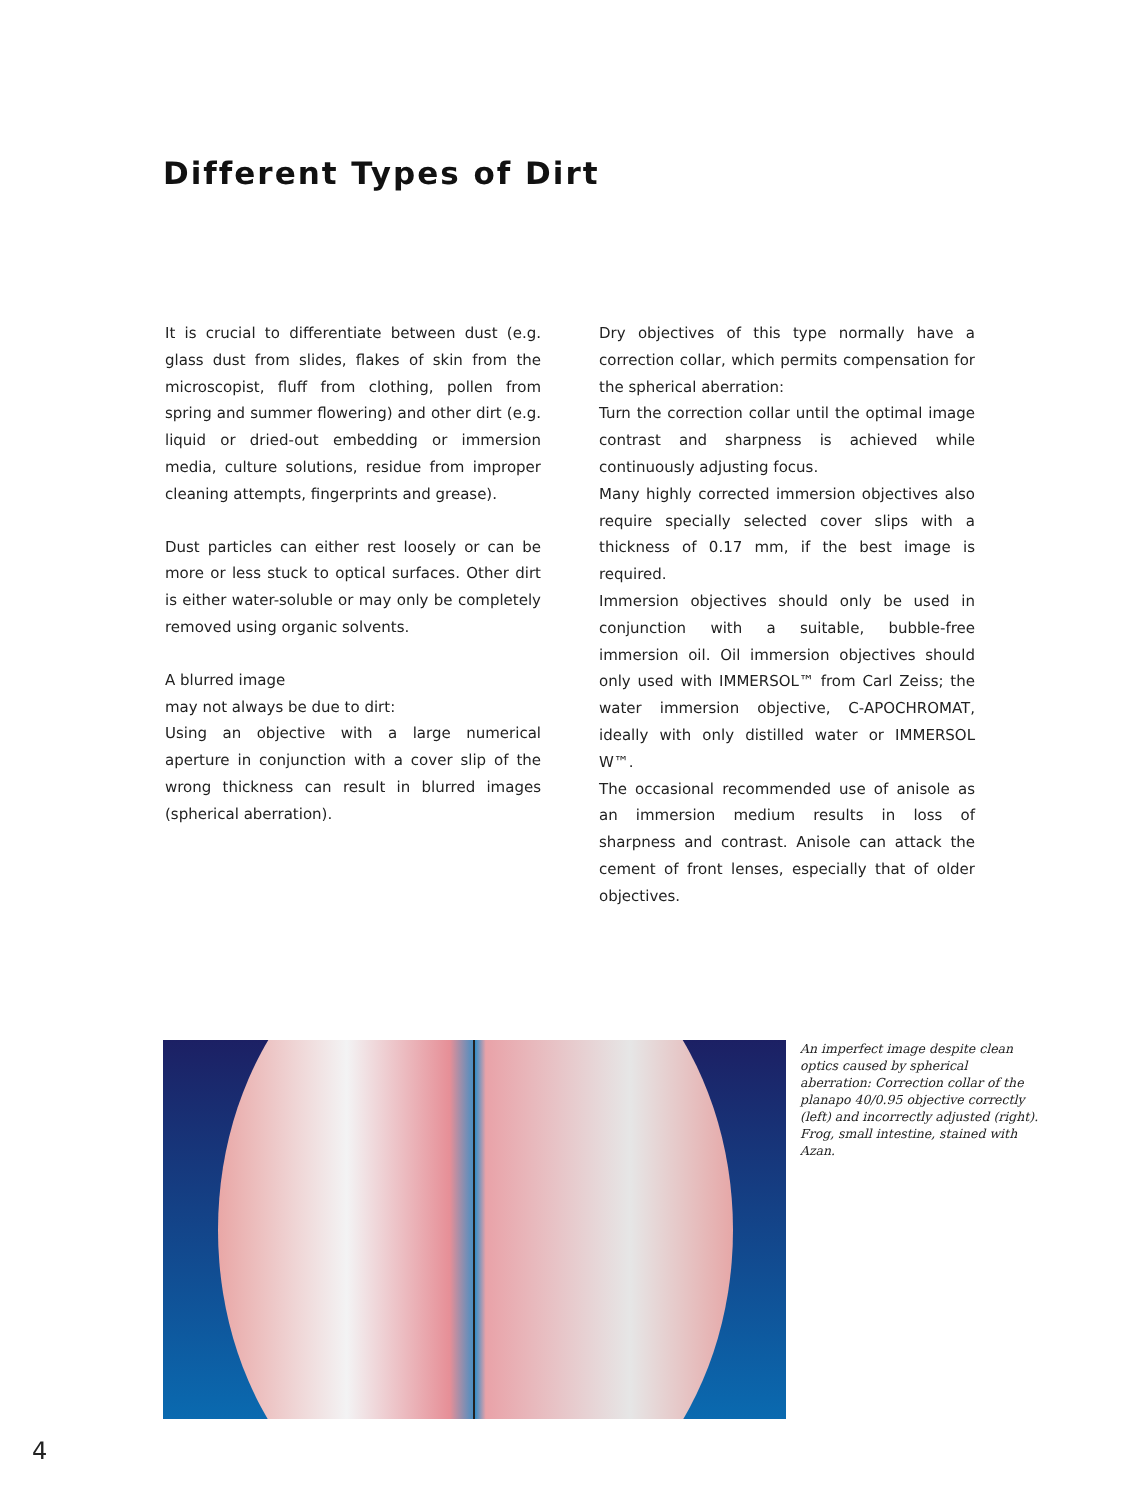Different Types of Dirt
It is crucial to differentiate between dust (e.g. glass dust from slides, flakes of skin from the microscopist, fluff from clothing, pollen from spring and summer flowering) and other dirt (e.g. liquid or dried-out embedding or immersion media, culture solutions, residue from improper cleaning attempts, fingerprints and grease).
Dust particles can either rest loosely or can be more or less stuck to optical surfaces. Other dirt is either water-soluble or may only be completely removed using organic solvents.
A blurred image
may not always be due to dirt:
Using an objective with a large numerical aperture in conjunction with a cover slip of the wrong thickness can result in blurred images (spherical aberration).
Dry objectives of this type normally have a correction collar, which permits compensation for the spherical aberration:
Turn the correction collar until the optimal image contrast and sharpness is achieved while continuously adjusting focus.
Many highly corrected immersion objectives also require specially selected cover slips with a thickness of 0.17 mm, if the best image is required.
Immersion objectives should only be used in conjunction with a suitable, bubble-free immersion oil. Oil immersion objectives should only used with IMMERSOL™ from Carl Zeiss; the water immersion objective, C-APOCHROMAT, ideally with only distilled water or IMMERSOL W™.
The occasional recommended use of anisole as an immersion medium results in loss of sharpness and contrast. Anisole can attack the cement of front lenses, especially that of older objectives.
An imperfect image despite clean optics caused by spherical aberration: Correction collar of the planapo 40/0.95 objective correctly (left) and incorrectly adjusted (right). Frog, small intestine, stained with Azan.
4